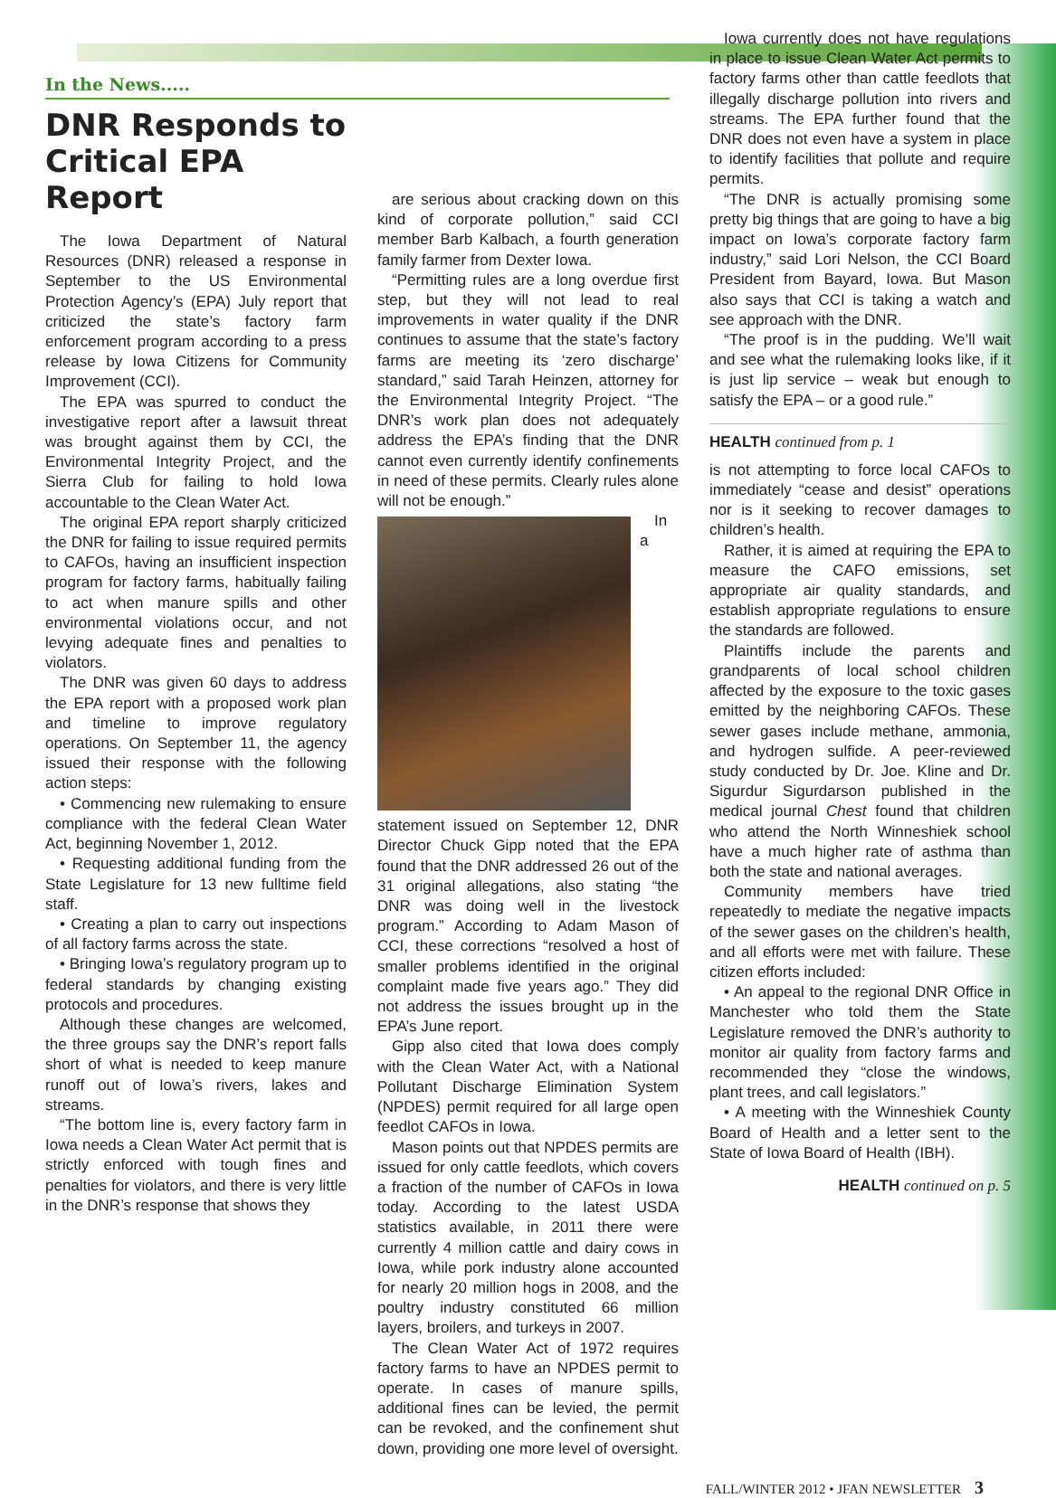In the News.....
DNR Responds to Critical EPA Report
The Iowa Department of Natural Resources (DNR) released a response in September to the US Environmental Protection Agency’s (EPA) July report that criticized the state’s factory farm enforcement program according to a press release by Iowa Citizens for Community Improvement (CCI).
The EPA was spurred to conduct the investigative report after a lawsuit threat was brought against them by CCI, the Environmental Integrity Project, and the Sierra Club for failing to hold Iowa accountable to the Clean Water Act.
The original EPA report sharply criticized the DNR for failing to issue required permits to CAFOs, having an insufficient inspection program for factory farms, habitually failing to act when manure spills and other environmental violations occur, and not levying adequate fines and penalties to violators.
The DNR was given 60 days to address the EPA report with a proposed work plan and timeline to improve regulatory operations. On September 11, the agency issued their response with the following action steps:
• Commencing new rulemaking to ensure compliance with the federal Clean Water Act, beginning November 1, 2012.
• Requesting additional funding from the State Legislature for 13 new fulltime field staff.
• Creating a plan to carry out inspections of all factory farms across the state.
• Bringing Iowa’s regulatory program up to federal standards by changing existing protocols and procedures.
Although these changes are welcomed, the three groups say the DNR’s report falls short of what is needed to keep manure runoff out of Iowa’s rivers, lakes and streams.
“The bottom line is, every factory farm in Iowa needs a Clean Water Act permit that is strictly enforced with tough fines and penalties for violators, and there is very little in the DNR’s response that shows they
are serious about cracking down on this kind of corporate pollution,” said CCI member Barb Kalbach, a fourth generation family farmer from Dexter Iowa.
“Permitting rules are a long overdue first step, but they will not lead to real improvements in water quality if the DNR continues to assume that the state’s factory farms are meeting its ‘zero discharge’ standard,” said Tarah Heinzen, attorney for the Environmental Integrity Project. “The DNR’s work plan does not adequately address the EPA’s finding that the DNR cannot even currently identify confinements in need of these permits. Clearly rules alone will not be enough.”
In a statement issued on September 12, DNR Director Chuck Gipp noted that the EPA found that the DNR addressed 26 out of the 31 original allegations, also stating “the DNR was doing well in the livestock program.” According to Adam Mason of CCI, these corrections “resolved a host of smaller problems identified in the original complaint made five years ago.” They did not address the issues brought up in the EPA’s June report.
Gipp also cited that Iowa does comply with the Clean Water Act, with a National Pollutant Discharge Elimination System (NPDES) permit required for all large open feedlot CAFOs in Iowa.
Mason points out that NPDES permits are issued for only cattle feedlots, which covers a fraction of the number of CAFOs in Iowa today. According to the latest USDA statistics available, in 2011 there were currently 4 million cattle and dairy cows in Iowa, while pork industry alone accounted for nearly 20 million hogs in 2008, and the poultry industry constituted 66 million layers, broilers, and turkeys in 2007.
The Clean Water Act of 1972 requires factory farms to have an NPDES permit to operate. In cases of manure spills, additional fines can be levied, the permit can be revoked, and the confinement shut down, providing one more level of oversight.
Iowa currently does not have regulations in place to issue Clean Water Act permits to factory farms other than cattle feedlots that illegally discharge pollution into rivers and streams. The EPA further found that the DNR does not even have a system in place to identify facilities that pollute and require permits.
“The DNR is actually promising some pretty big things that are going to have a big impact on Iowa’s corporate factory farm industry,” said Lori Nelson, the CCI Board President from Bayard, Iowa. But Mason also says that CCI is taking a watch and see approach with the DNR.
“The proof is in the pudding. We’ll wait and see what the rulemaking looks like, if it is just lip service – weak but enough to satisfy the EPA – or a good rule.”
HEALTH continued from p. 1
is not attempting to force local CAFOs to immediately “cease and desist” operations nor is it seeking to recover damages to children’s health.
Rather, it is aimed at requiring the EPA to measure the CAFO emissions, set appropriate air quality standards, and establish appropriate regulations to ensure the standards are followed.
Plaintiffs include the parents and grandparents of local school children affected by the exposure to the toxic gases emitted by the neighboring CAFOs. These sewer gases include methane, ammonia, and hydrogen sulfide. A peer-reviewed study conducted by Dr. Joe. Kline and Dr. Sigurdur Sigurdarson published in the medical journal Chest found that children who attend the North Winneshiek school have a much higher rate of asthma than both the state and national averages.
Community members have tried repeatedly to mediate the negative impacts of the sewer gases on the children’s health, and all efforts were met with failure. These citizen efforts included:
• An appeal to the regional DNR Office in Manchester who told them the State Legislature removed the DNR’s authority to monitor air quality from factory farms and recommended they “close the windows, plant trees, and call legislators.”
• A meeting with the Winneshiek County Board of Health and a letter sent to the State of Iowa Board of Health (IBH).
HEALTH continued on p. 5
FALL/WINTER 2012 • JFAN NEWSLETTER 3